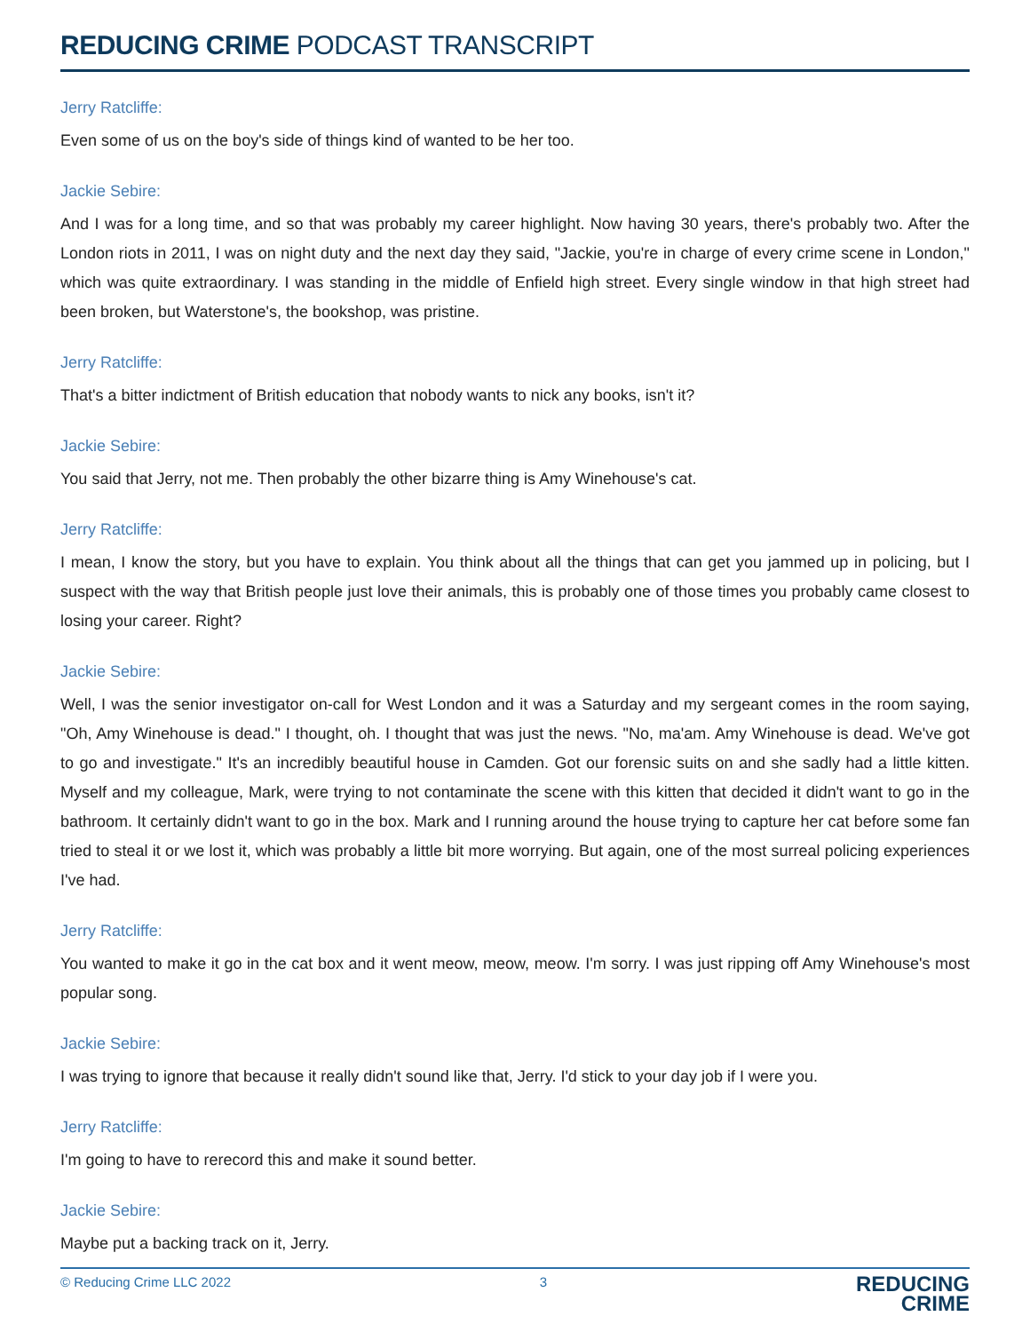REDUCING CRIME PODCAST TRANSCRIPT
Jerry Ratcliffe:
Even some of us on the boy's side of things kind of wanted to be her too.
Jackie Sebire:
And I was for a long time, and so that was probably my career highlight. Now having 30 years, there's probably two. After the London riots in 2011, I was on night duty and the next day they said, "Jackie, you're in charge of every crime scene in London," which was quite extraordinary. I was standing in the middle of Enfield high street. Every single window in that high street had been broken, but Waterstone's, the bookshop, was pristine.
Jerry Ratcliffe:
That's a bitter indictment of British education that nobody wants to nick any books, isn't it?
Jackie Sebire:
You said that Jerry, not me. Then probably the other bizarre thing is Amy Winehouse's cat.
Jerry Ratcliffe:
I mean, I know the story, but you have to explain. You think about all the things that can get you jammed up in policing, but I suspect with the way that British people just love their animals, this is probably one of those times you probably came closest to losing your career. Right?
Jackie Sebire:
Well, I was the senior investigator on-call for West London and it was a Saturday and my sergeant comes in the room saying, "Oh, Amy Winehouse is dead." I thought, oh. I thought that was just the news. "No, ma'am. Amy Winehouse is dead. We've got to go and investigate." It's an incredibly beautiful house in Camden. Got our forensic suits on and she sadly had a little kitten. Myself and my colleague, Mark, were trying to not contaminate the scene with this kitten that decided it didn't want to go in the bathroom. It certainly didn't want to go in the box. Mark and I running around the house trying to capture her cat before some fan tried to steal it or we lost it, which was probably a little bit more worrying. But again, one of the most surreal policing experiences I've had.
Jerry Ratcliffe:
You wanted to make it go in the cat box and it went meow, meow, meow. I'm sorry. I was just ripping off Amy Winehouse's most popular song.
Jackie Sebire:
I was trying to ignore that because it really didn't sound like that, Jerry. I'd stick to your day job if I were you.
Jerry Ratcliffe:
I'm going to have to rerecord this and make it sound better.
Jackie Sebire:
Maybe put a backing track on it, Jerry.
© Reducing Crime LLC 2022 3
REDUCING
CRIME